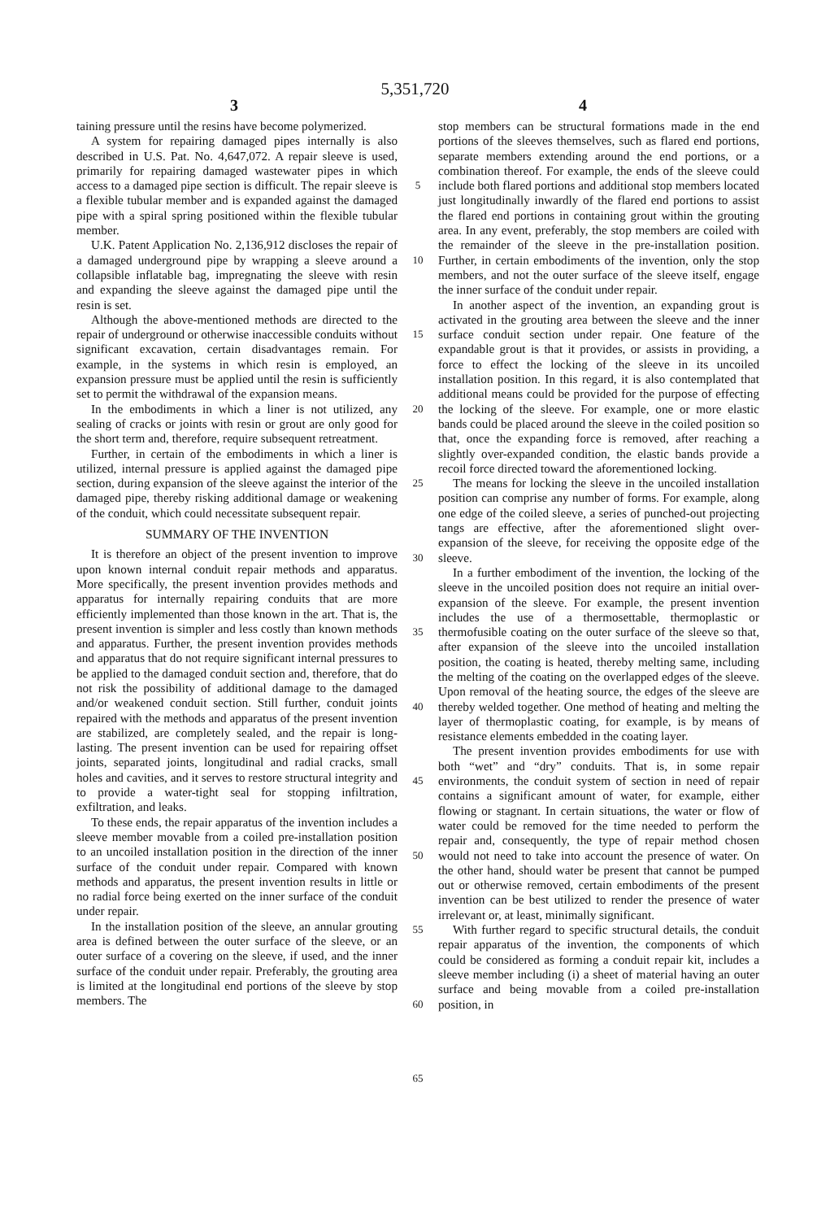5,351,720
3 4
taining pressure until the resins have become polymerized.
A system for repairing damaged pipes internally is also described in U.S. Pat. No. 4,647,072. A repair sleeve is used, primarily for repairing damaged wastewater pipes in which access to a damaged pipe section is difficult. The repair sleeve is a flexible tubular member and is expanded against the damaged pipe with a spiral spring positioned within the flexible tubular member.
U.K. Patent Application No. 2,136,912 discloses the repair of a damaged underground pipe by wrapping a sleeve around a collapsible inflatable bag, impregnating the sleeve with resin and expanding the sleeve against the damaged pipe until the resin is set.
Although the above-mentioned methods are directed to the repair of underground or otherwise inaccessible conduits without significant excavation, certain disadvantages remain. For example, in the systems in which resin is employed, an expansion pressure must be applied until the resin is sufficiently set to permit the withdrawal of the expansion means.
In the embodiments in which a liner is not utilized, any sealing of cracks or joints with resin or grout are only good for the short term and, therefore, require subsequent retreatment.
Further, in certain of the embodiments in which a liner is utilized, internal pressure is applied against the damaged pipe section, during expansion of the sleeve against the interior of the damaged pipe, thereby risking additional damage or weakening of the conduit, which could necessitate subsequent repair.
SUMMARY OF THE INVENTION
It is therefore an object of the present invention to improve upon known internal conduit repair methods and apparatus. More specifically, the present invention provides methods and apparatus for internally repairing conduits that are more efficiently implemented than those known in the art. That is, the present invention is simpler and less costly than known methods and apparatus. Further, the present invention provides methods and apparatus that do not require significant internal pressures to be applied to the damaged conduit section and, therefore, that do not risk the possibility of additional damage to the damaged and/or weakened conduit section. Still further, conduit joints repaired with the methods and apparatus of the present invention are stabilized, are completely sealed, and the repair is long-lasting. The present invention can be used for repairing offset joints, separated joints, longitudinal and radial cracks, small holes and cavities, and it serves to restore structural integrity and to provide a water-tight seal for stopping infiltration, exfiltration, and leaks.
To these ends, the repair apparatus of the invention includes a sleeve member movable from a coiled pre-installation position to an uncoiled installation position in the direction of the inner surface of the conduit under repair. Compared with known methods and apparatus, the present invention results in little or no radial force being exerted on the inner surface of the conduit under repair.
In the installation position of the sleeve, an annular grouting area is defined between the outer surface of the sleeve, or an outer surface of a covering on the sleeve, if used, and the inner surface of the conduit under repair. Preferably, the grouting area is limited at the longitudinal end portions of the sleeve by stop members. The
5
10
15
20
25
30
35
40
45
50
55
60
65
stop members can be structural formations made in the end portions of the sleeves themselves, such as flared end portions, separate members extending around the end portions, or a combination thereof. For example, the ends of the sleeve could include both flared portions and additional stop members located just longitudinally inwardly of the flared end portions to assist the flared end portions in containing grout within the grouting area. In any event, preferably, the stop members are coiled with the remainder of the sleeve in the pre-installation position. Further, in certain embodiments of the invention, only the stop members, and not the outer surface of the sleeve itself, engage the inner surface of the conduit under repair.
In another aspect of the invention, an expanding grout is activated in the grouting area between the sleeve and the inner surface conduit section under repair. One feature of the expandable grout is that it provides, or assists in providing, a force to effect the locking of the sleeve in its uncoiled installation position. In this regard, it is also contemplated that additional means could be provided for the purpose of effecting the locking of the sleeve. For example, one or more elastic bands could be placed around the sleeve in the coiled position so that, once the expanding force is removed, after reaching a slightly over-expanded condition, the elastic bands provide a recoil force directed toward the aforementioned locking.
The means for locking the sleeve in the uncoiled installation position can comprise any number of forms. For example, along one edge of the coiled sleeve, a series of punched-out projecting tangs are effective, after the aforementioned slight over-expansion of the sleeve, for receiving the opposite edge of the sleeve.
In a further embodiment of the invention, the locking of the sleeve in the uncoiled position does not require an initial over-expansion of the sleeve. For example, the present invention includes the use of a thermosettable, thermoplastic or thermofusible coating on the outer surface of the sleeve so that, after expansion of the sleeve into the uncoiled installation position, the coating is heated, thereby melting same, including the melting of the coating on the overlapped edges of the sleeve. Upon removal of the heating source, the edges of the sleeve are thereby welded together. One method of heating and melting the layer of thermoplastic coating, for example, is by means of resistance elements embedded in the coating layer.
The present invention provides embodiments for use with both “wet” and “dry” conduits. That is, in some repair environments, the conduit system of section in need of repair contains a significant amount of water, for example, either flowing or stagnant. In certain situations, the water or flow of water could be removed for the time needed to perform the repair and, consequently, the type of repair method chosen would not need to take into account the presence of water. On the other hand, should water be present that cannot be pumped out or otherwise removed, certain embodiments of the present invention can be best utilized to render the presence of water irrelevant or, at least, minimally significant.
With further regard to specific structural details, the conduit repair apparatus of the invention, the components of which could be considered as forming a conduit repair kit, includes a sleeve member including (i) a sheet of material having an outer surface and being movable from a coiled pre-installation position, in